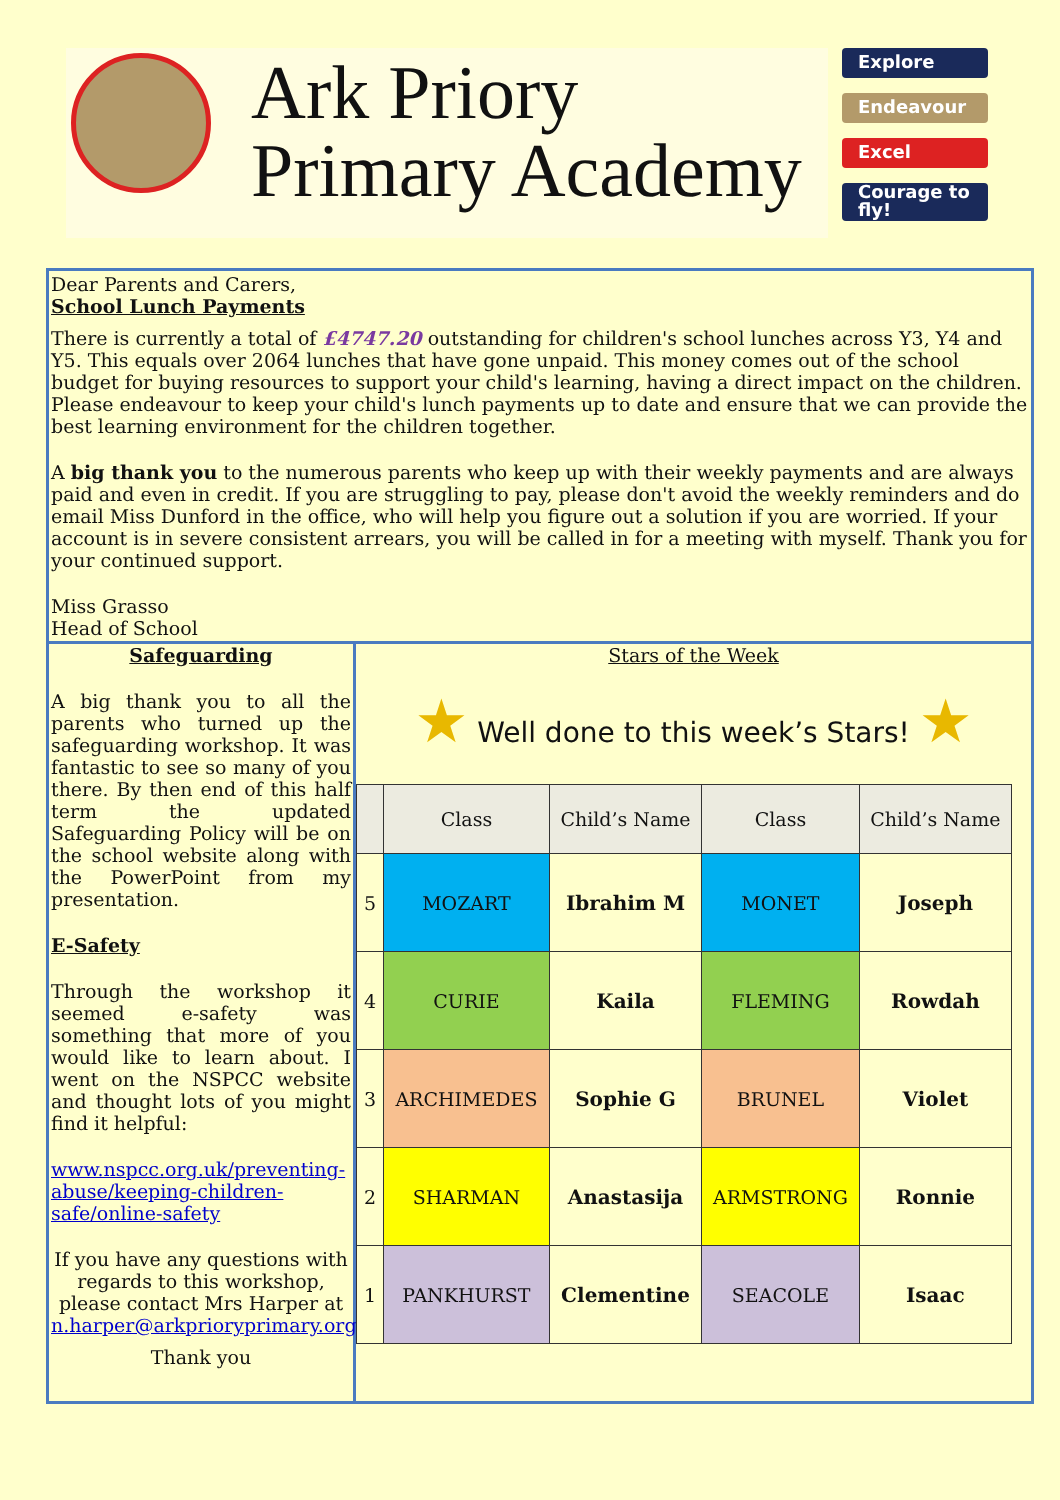Ark Priory
Primary Academy
Explore
Endeavour
Excel
Courage to fly!
Dear Parents and Carers,
School Lunch Payments
There is currently a total of £4747.20 outstanding for children's school lunches across Y3, Y4 and Y5. This equals over 2064 lunches that have gone unpaid. This money comes out of the school budget for buying resources to support your child's learning, having a direct impact on the children. Please endeavour to keep your child's lunch payments up to date and ensure that we can provide the best learning environment for the children together.
A big thank you to the numerous parents who keep up with their weekly payments and are always paid and even in credit. If you are struggling to pay, please don't avoid the weekly reminders and do email Miss Dunford in the office, who will help you figure out a solution if you are worried. If your account is in severe consistent arrears, you will be called in for a meeting with myself. Thank you for your continued support.
Miss Grasso
Head of School
Safeguarding
A big thank you to all the parents who turned up the safeguarding workshop. It was fantastic to see so many of you there. By then end of this half term the updated Safeguarding Policy will be on the school website along with the PowerPoint from my presentation.
E-Safety
Through the workshop it seemed e-safety was something that more of you would like to learn about. I went on the NSPCC website and thought lots of you might find it helpful:
www.nspcc.org.uk/preventing-abuse/keeping-children-safe/online-safety
If you have any questions with regards to this workshop, please contact Mrs Harper at n.harper@arkprioryprimary.org
Thank you
Stars of the Week
★ Well done to this week’s Stars! ★
| | Class | Child’s Name | Class | Child’s Name |
| --- | --- | --- | --- | --- |
| 5 | MOZART | Ibrahim M | MONET | Joseph |
| 4 | CURIE | Kaila | FLEMING | Rowdah |
| 3 | ARCHIMEDES | Sophie G | BRUNEL | Violet |
| 2 | SHARMAN | Anastasija | ARMSTRONG | Ronnie |
| 1 | PANKHURST | Clementine | SEACOLE | Isaac |